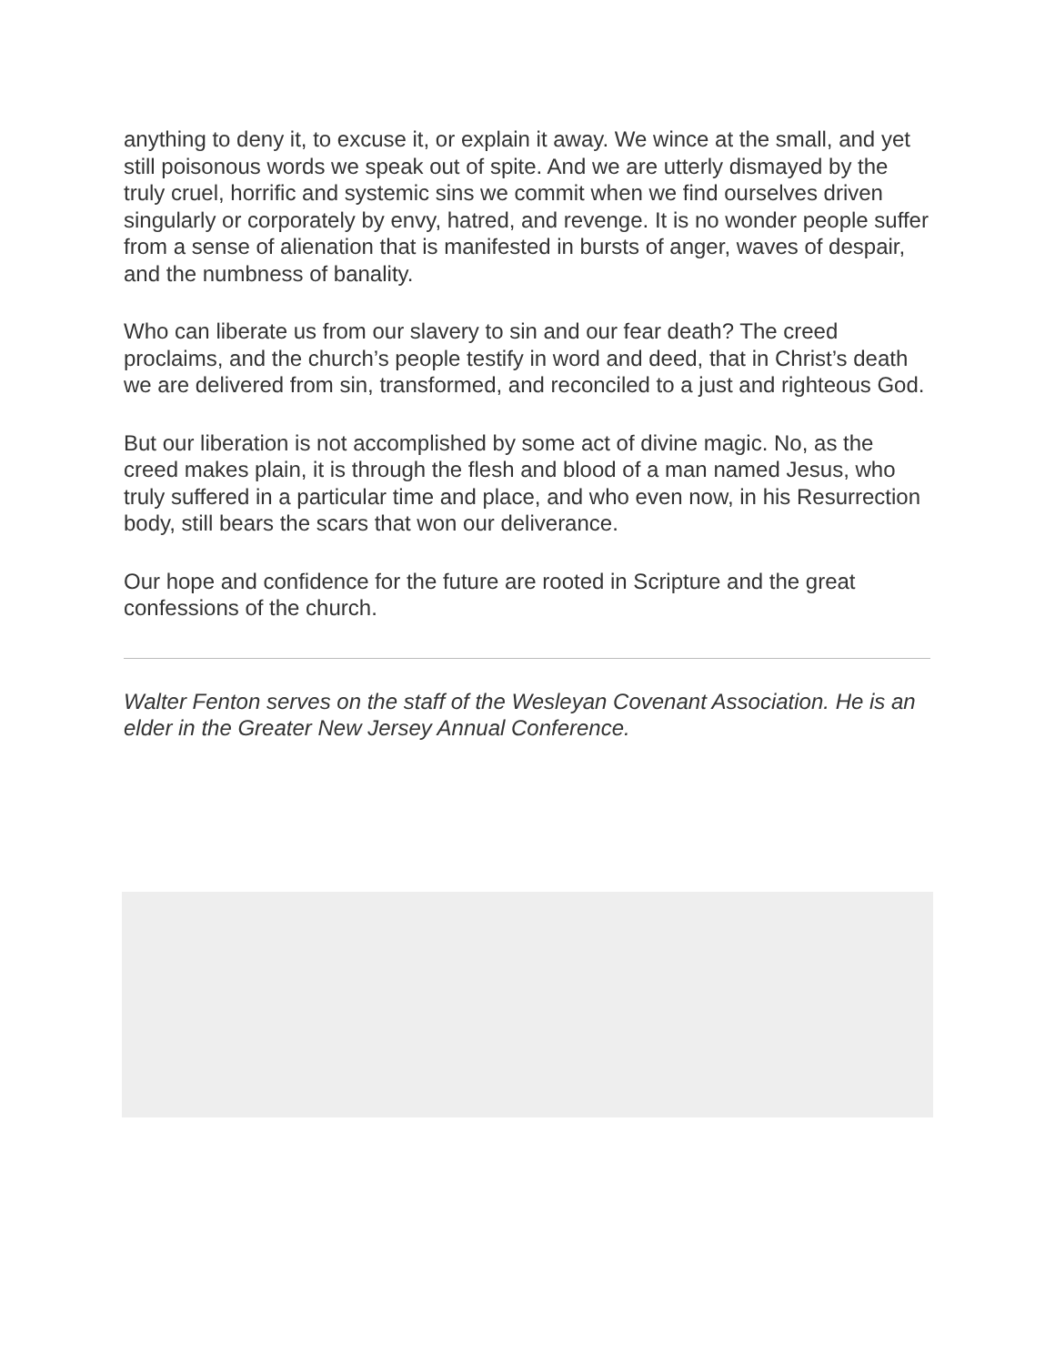anything to deny it, to excuse it, or explain it away. We wince at the small, and yet still poisonous words we speak out of spite. And we are utterly dismayed by the truly cruel, horrific and systemic sins we commit when we find ourselves driven singularly or corporately by envy, hatred, and revenge. It is no wonder people suffer from a sense of alienation that is manifested in bursts of anger, waves of despair, and the numbness of banality.
Who can liberate us from our slavery to sin and our fear death? The creed proclaims, and the church’s people testify in word and deed, that in Christ’s death we are delivered from sin, transformed, and reconciled to a just and righteous God.
But our liberation is not accomplished by some act of divine magic. No, as the creed makes plain, it is through the flesh and blood of a man named Jesus, who truly suffered in a particular time and place, and who even now, in his Resurrection body, still bears the scars that won our deliverance.
Our hope and confidence for the future are rooted in Scripture and the great confessions of the church.
Walter Fenton serves on the staff of the Wesleyan Covenant Association. He is an elder in the Greater New Jersey Annual Conference.